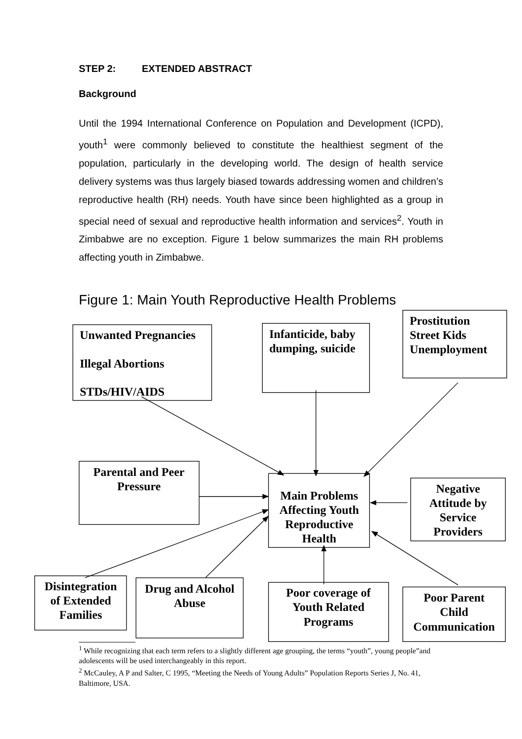STEP 2: EXTENDED ABSTRACT
Background
Until the 1994 International Conference on Population and Development (ICPD), youth<sup>1</sup> were commonly believed to constitute the healthiest segment of the population, particularly in the developing world. The design of health service delivery systems was thus largely biased towards addressing women and children’s reproductive health (RH) needs. Youth have since been highlighted as a group in special need of sexual and reproductive health information and services<sup>2</sup>. Youth in Zimbabwe are no exception. Figure 1 below summarizes the main RH problems affecting youth in Zimbabwe.
Figure 1: Main Youth Reproductive Health Problems
Unwanted Pregnancies
Illegal Abortions
STDs/HIV/AIDS
Infanticide, baby
dumping, suicide
Prostitution
Street Kids
Unemployment
Parental and Peer
Pressure
Main Problems
Affecting Youth
Reproductive
Health
Negative
Attitude by
Service
Providers
Disintegration
of Extended
Families
Drug and Alcohol
Abuse
Poor coverage of
Youth Related
Programs
Poor Parent
Child
Communication
<sup>1</sup> While recognizing that each term refers to a slightly different age grouping, the terms “youth”, young people”and adolescents will be used interchangeably in this report.
<sup>2</sup> McCauley, A P and Salter, C 1995, “Meeting the Needs of Young Adults” Population Reports Series J, No. 41, Baltimore, USA.